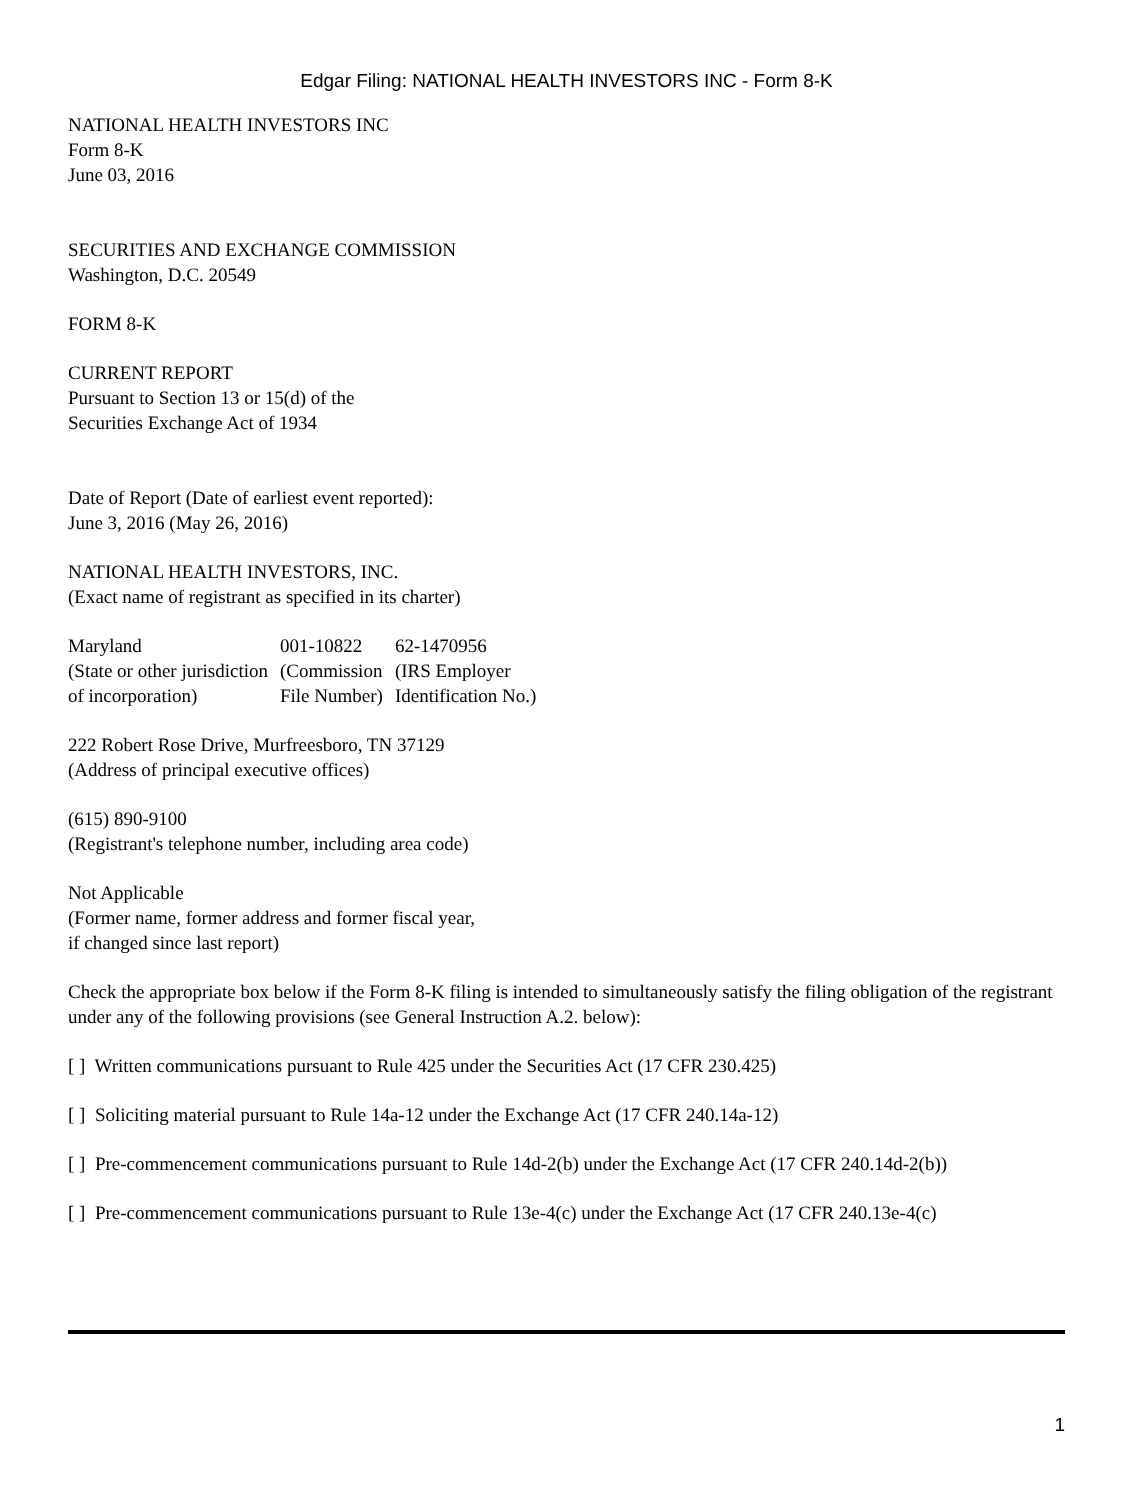Edgar Filing: NATIONAL HEALTH INVESTORS INC - Form 8-K
NATIONAL HEALTH INVESTORS INC
Form 8-K
June 03, 2016
SECURITIES AND EXCHANGE COMMISSION
Washington, D.C. 20549
FORM 8-K
CURRENT REPORT
Pursuant to Section 13 or 15(d) of the
Securities Exchange Act of 1934
Date of Report (Date of earliest event reported):
June 3, 2016 (May 26, 2016)
NATIONAL HEALTH INVESTORS, INC.
(Exact name of registrant as specified in its charter)
| Maryland | 001-10822 | 62-1470956 |
| (State or other jurisdiction of incorporation) | (Commission File Number) | (IRS Employer Identification No.) |
222 Robert Rose Drive, Murfreesboro, TN 37129
(Address of principal executive offices)
(615) 890-9100
(Registrant's telephone number, including area code)
Not Applicable
(Former name, former address and former fiscal year,
if changed since last report)
Check the appropriate box below if the Form 8-K filing is intended to simultaneously satisfy the filing obligation of the registrant under any of the following provisions (see General Instruction A.2. below):
[ ] Written communications pursuant to Rule 425 under the Securities Act (17 CFR 230.425)
[ ] Soliciting material pursuant to Rule 14a-12 under the Exchange Act (17 CFR 240.14a-12)
[ ] Pre-commencement communications pursuant to Rule 14d-2(b) under the Exchange Act (17 CFR 240.14d-2(b))
[ ] Pre-commencement communications pursuant to Rule 13e-4(c) under the Exchange Act (17 CFR 240.13e-4(c)
1